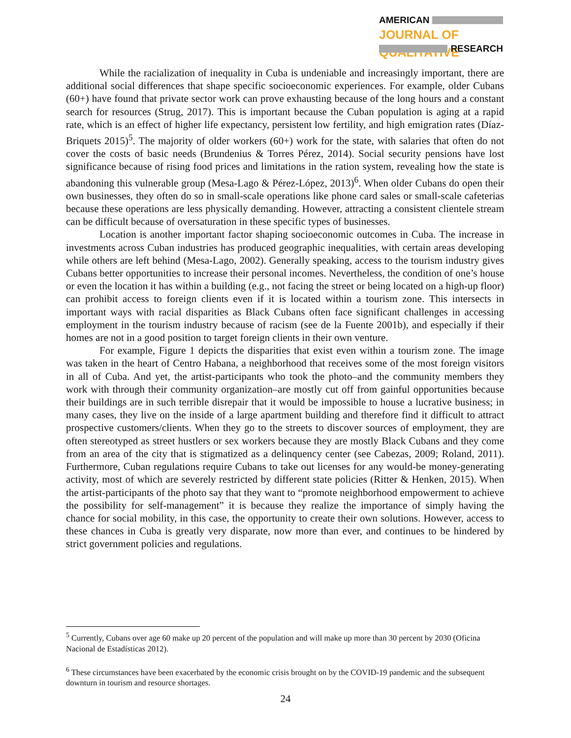AMERICAN
JOURNAL OF QUALITATIVE
RESEARCH
While the racialization of inequality in Cuba is undeniable and increasingly important, there are additional social differences that shape specific socioeconomic experiences. For example, older Cubans (60+) have found that private sector work can prove exhausting because of the long hours and a constant search for resources (Strug, 2017). This is important because the Cuban population is aging at a rapid rate, which is an effect of higher life expectancy, persistent low fertility, and high emigration rates (Díaz-Briquets 2015)<sup>5</sup>. The majority of older workers (60+) work for the state, with salaries that often do not cover the costs of basic needs (Brundenius & Torres Pérez, 2014). Social security pensions have lost significance because of rising food prices and limitations in the ration system, revealing how the state is abandoning this vulnerable group (Mesa-Lago & Pérez-López, 2013)<sup>6</sup>. When older Cubans do open their own businesses, they often do so in small-scale operations like phone card sales or small-scale cafeterias because these operations are less physically demanding. However, attracting a consistent clientele stream can be difficult because of oversaturation in these specific types of businesses.
Location is another important factor shaping socioeconomic outcomes in Cuba. The increase in investments across Cuban industries has produced geographic inequalities, with certain areas developing while others are left behind (Mesa-Lago, 2002). Generally speaking, access to the tourism industry gives Cubans better opportunities to increase their personal incomes. Nevertheless, the condition of one’s house or even the location it has within a building (e.g., not facing the street or being located on a high-up floor) can prohibit access to foreign clients even if it is located within a tourism zone. This intersects in important ways with racial disparities as Black Cubans often face significant challenges in accessing employment in the tourism industry because of racism (see de la Fuente 2001b), and especially if their homes are not in a good position to target foreign clients in their own venture.
For example, Figure 1 depicts the disparities that exist even within a tourism zone. The image was taken in the heart of Centro Habana, a neighborhood that receives some of the most foreign visitors in all of Cuba. And yet, the artist-participants who took the photo–and the community members they work with through their community organization–are mostly cut off from gainful opportunities because their buildings are in such terrible disrepair that it would be impossible to house a lucrative business; in many cases, they live on the inside of a large apartment building and therefore find it difficult to attract prospective customers/clients. When they go to the streets to discover sources of employment, they are often stereotyped as street hustlers or sex workers because they are mostly Black Cubans and they come from an area of the city that is stigmatized as a delinquency center (see Cabezas, 2009; Roland, 2011). Furthermore, Cuban regulations require Cubans to take out licenses for any would-be money-generating activity, most of which are severely restricted by different state policies (Ritter & Henken, 2015). When the artist-participants of the photo say that they want to “promote neighborhood empowerment to achieve the possibility for self-management” it is because they realize the importance of simply having the chance for social mobility, in this case, the opportunity to create their own solutions. However, access to these chances in Cuba is greatly very disparate, now more than ever, and continues to be hindered by strict government policies and regulations.
<sup>5</sup> Currently, Cubans over age 60 make up 20 percent of the population and will make up more than 30 percent by 2030 (Oficina Nacional de Estadísticas 2012).
<sup>6</sup> These circumstances have been exacerbated by the economic crisis brought on by the COVID-19 pandemic and the subsequent downturn in tourism and resource shortages.
24